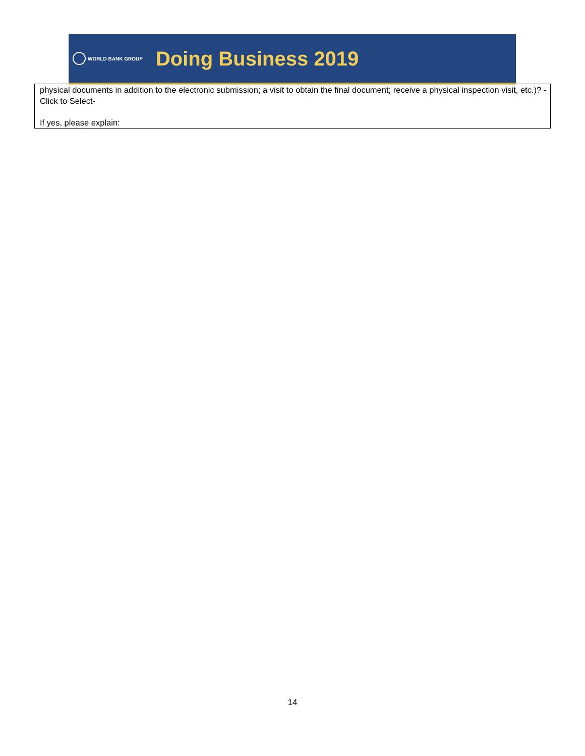WORLD BANK GROUP
Doing Business 2019
physical documents in addition to the electronic submission; a visit to obtain the final document; receive a physical inspection visit, etc.)? -Click to Select-
If yes, please explain:
14